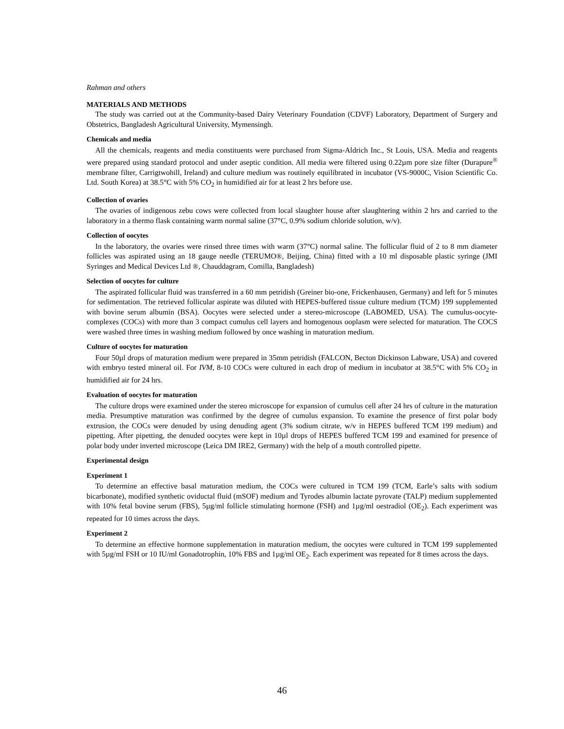Rahman and others
MATERIALS AND METHODS
The study was carried out at the Community-based Dairy Veterinary Foundation (CDVF) Laboratory, Department of Surgery and Obstetrics, Bangladesh Agricultural University, Mymensingh.
Chemicals and media
All the chemicals, reagents and media constituents were purchased from Sigma-Aldrich Inc., St Louis, USA. Media and reagents were prepared using standard protocol and under aseptic condition. All media were filtered using 0.22µm pore size filter (Durapure<sup>®</sup> membrane filter, Carrigtwohill, Ireland) and culture medium was routinely equilibrated in incubator (VS-9000C, Vision Scientific Co. Ltd. South Korea) at 38.5°C with 5% CO<sub>2</sub> in humidified air for at least 2 hrs before use.
Collection of ovaries
The ovaries of indigenous zebu cows were collected from local slaughter house after slaughtering within 2 hrs and carried to the laboratory in a thermo flask containing warm normal saline (37°C, 0.9% sodium chloride solution, w/v).
Collection of oocytes
In the laboratory, the ovaries were rinsed three times with warm (37°C) normal saline. The follicular fluid of 2 to 8 mm diameter follicles was aspirated using an 18 gauge needle (TERUMO®, Beijing, China) fitted with a 10 ml disposable plastic syringe (JMI Syringes and Medical Devices Ltd ®, Chauddagram, Comilla, Bangladesh)
Selection of oocytes for culture
The aspirated follicular fluid was transferred in a 60 mm petridish (Greiner bio-one, Frickenhausen, Germany) and left for 5 minutes for sedimentation. The retrieved follicular aspirate was diluted with HEPES-buffered tissue culture medium (TCM) 199 supplemented with bovine serum albumin (BSA). Oocytes were selected under a stereo-microscope (LABOMED, USA). The cumulus-oocyte-complexes (COCs) with more than 3 compact cumulus cell layers and homogenous ooplasm were selected for maturation. The COCS were washed three times in washing medium followed by once washing in maturation medium.
Culture of oocytes for maturation
Four 50µl drops of maturation medium were prepared in 35mm petridish (FALCON, Becton Dickinson Labware, USA) and covered with embryo tested mineral oil. For IVM, 8-10 COCs were cultured in each drop of medium in incubator at 38.5°C with 5% CO<sub>2</sub> in humidified air for 24 hrs.
Evaluation of oocytes for maturation
The culture drops were examined under the stereo microscope for expansion of cumulus cell after 24 hrs of culture in the maturation media. Presumptive maturation was confirmed by the degree of cumulus expansion. To examine the presence of first polar body extrusion, the COCs were denuded by using denuding agent (3% sodium citrate, w/v in HEPES buffered TCM 199 medium) and pipetting. After pipetting, the denuded oocytes were kept in 10µl drops of HEPES buffered TCM 199 and examined for presence of polar body under inverted microscope (Leica DM IRE2, Germany) with the help of a mouth controlled pipette.
Experimental design
Experiment 1
To determine an effective basal maturation medium, the COCs were cultured in TCM 199 (TCM, Earle’s salts with sodium bicarbonate), modified synthetic oviductal fluid (mSOF) medium and Tyrodes albumin lactate pyrovate (TALP) medium supplemented with 10% fetal bovine serum (FBS), 5µg/ml follicle stimulating hormone (FSH) and 1µg/ml oestradiol (OE<sub>2</sub>). Each experiment was repeated for 10 times across the days.
Experiment 2
To determine an effective hormone supplementation in maturation medium, the oocytes were cultured in TCM 199 supplemented with 5µg/ml FSH or 10 IU/ml Gonadotrophin, 10% FBS and 1µg/ml OE<sub>2</sub>. Each experiment was repeated for 8 times across the days.
46